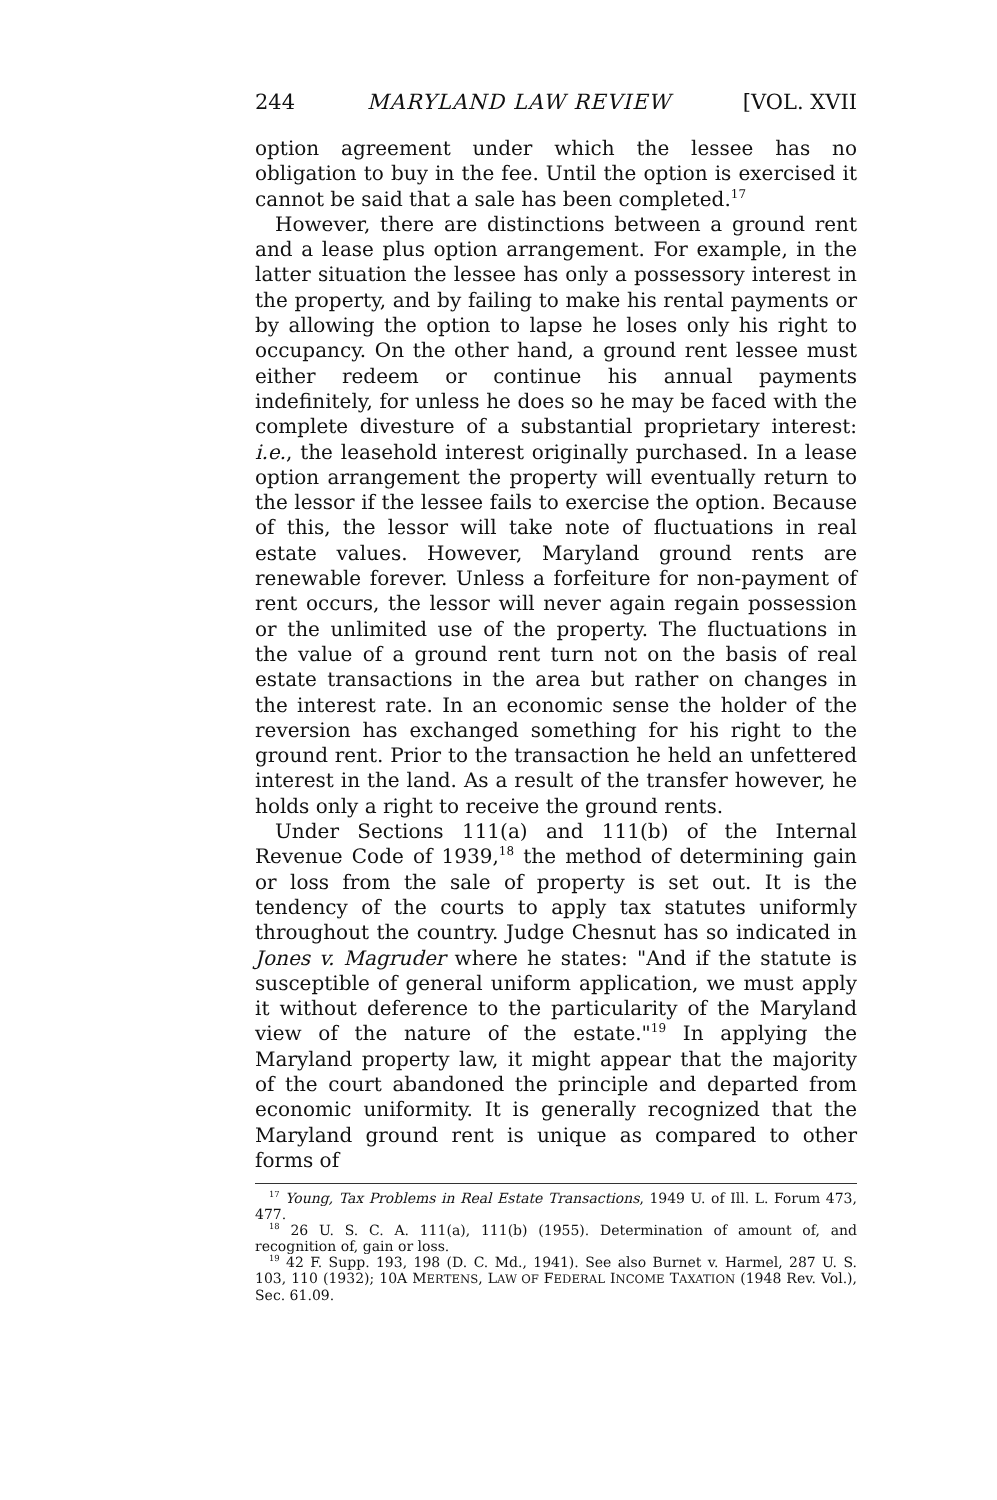244 MARYLAND LAW REVIEW [VOL. XVII
option agreement under which the lessee has no obligation to buy in the fee. Until the option is exercised it cannot be said that a sale has been completed.<sup>17</sup>
However, there are distinctions between a ground rent and a lease plus option arrangement. For example, in the latter situation the lessee has only a possessory interest in the property, and by failing to make his rental payments or by allowing the option to lapse he loses only his right to occupancy. On the other hand, a ground rent lessee must either redeem or continue his annual payments indefinitely, for unless he does so he may be faced with the complete divesture of a substantial proprietary interest: i.e., the leasehold interest originally purchased. In a lease option arrangement the property will eventually return to the lessor if the lessee fails to exercise the option. Because of this, the lessor will take note of fluctuations in real estate values. However, Maryland ground rents are renewable forever. Unless a forfeiture for non-payment of rent occurs, the lessor will never again regain possession or the unlimited use of the property. The fluctuations in the value of a ground rent turn not on the basis of real estate transactions in the area but rather on changes in the interest rate. In an economic sense the holder of the reversion has exchanged something for his right to the ground rent. Prior to the transaction he held an unfettered interest in the land. As a result of the transfer however, he holds only a right to receive the ground rents.
Under Sections 111(a) and 111(b) of the Internal Revenue Code of 1939,<sup>18</sup> the method of determining gain or loss from the sale of property is set out. It is the tendency of the courts to apply tax statutes uniformly throughout the country. Judge Chesnut has so indicated in Jones v. Magruder where he states: "And if the statute is susceptible of general uniform application, we must apply it without deference to the particularity of the Maryland view of the nature of the estate."<sup>19</sup> In applying the Maryland property law, it might appear that the majority of the court abandoned the principle and departed from economic uniformity. It is generally recognized that the Maryland ground rent is unique as compared to other forms of
<sup>17</sup> Young, Tax Problems in Real Estate Transactions, 1949 U. of Ill. L. Forum 473, 477.
<sup>18</sup> 26 U. S. C. A. 111(a), 111(b) (1955). Determination of amount of, and recognition of, gain or loss.
<sup>19</sup> 42 F. Supp. 193, 198 (D. C. Md., 1941). See also Burnet v. Harmel, 287 U. S. 103, 110 (1932); 10A MERTENS, LAW OF FEDERAL INCOME TAXATION (1948 Rev. Vol.), Sec. 61.09.